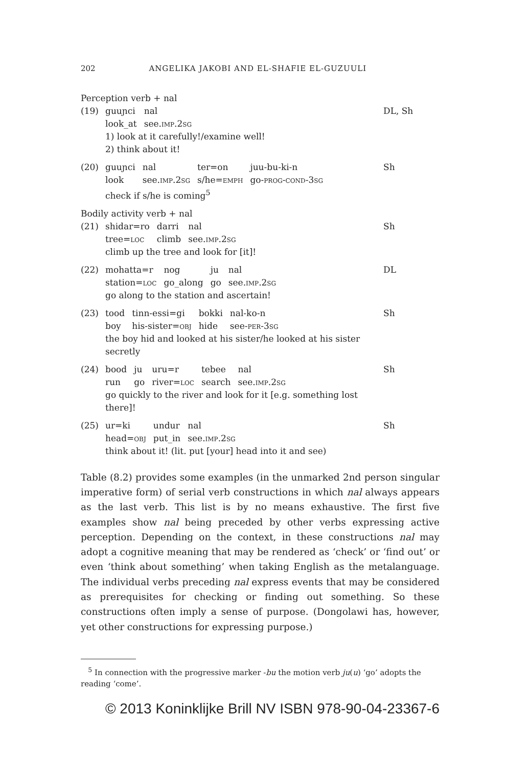202 ANGELIKA JAKOBI AND EL-SHAFIE EL-GUZUULI
Perception verb + nal
(19)
| guuɲci | nal |
| look_at | see. imp.2sg |
1) look at it carefully!/examine well!
2) think about it!
DL, Sh
(20)
| guuɲci | nal | ter=on | juu-bu-ki-n |
| look | see. imp.2sg | s/he= emph | go- prog-cond-3sg |
check if s/he is coming<sup>5</sup>
Sh
Bodily activity verb + nal
(21)
| shidar=ro | darri | nal |
| tree= loc | climb | see. imp.2sg |
climb up the tree and look for [it]!
Sh
(22)
| mohatta=r | nog | ju | nal |
| station= loc | go_along | go | see. imp.2sg |
go along to the station and ascertain!
DL
(23)
| tood | tinn-essi=gi | bokki | nal-ko-n |
| boy | his-sister= obj | hide | see- per-3sg |
the boy hid and looked at his sister/he looked at his sister secretly
Sh
(24)
| bood | ju | uru=r | tebee | nal |
| run | go | river= loc | search | see. imp.2sg |
go quickly to the river and look for it [e.g. something lost there]!
Sh
(25)
| ur=ki | undur | nal |
| head= obj | put_in | see. imp.2sg |
think about it! (lit. put [your] head into it and see)
Sh
Table (8.2) provides some examples (in the unmarked 2nd person singular imperative form) of serial verb constructions in which nal always appears as the last verb. This list is by no means exhaustive. The first five examples show nal being preceded by other verbs expressing active perception. Depending on the context, in these constructions nal may adopt a cognitive meaning that may be rendered as ‘check’ or ‘find out’ or even ‘think about something’ when taking English as the metalanguage. The individual verbs preceding nal express events that may be considered as prerequisites for checking or finding out something. So these constructions often imply a sense of purpose. (Dongolawi has, however, yet other constructions for expressing purpose.)
<sup>5</sup> In connection with the progressive marker -bu the motion verb ju(u) ‘go’ adopts the reading ‘come’.
© 2013 Koninklijke Brill NV ISBN 978-90-04-23367-6